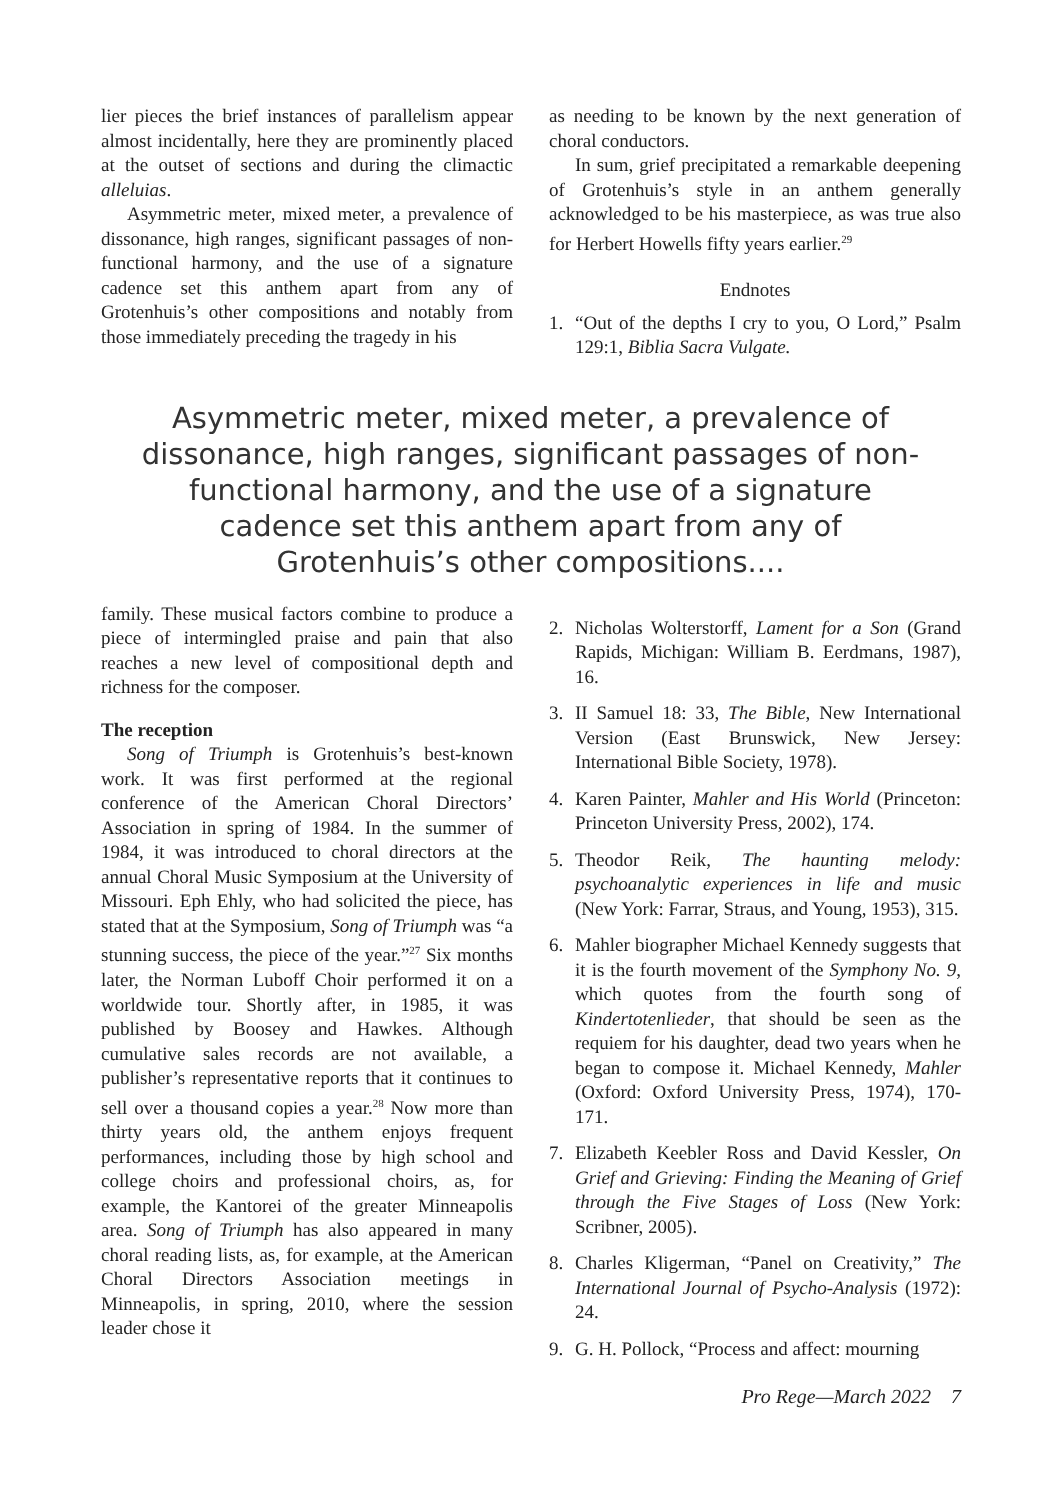lier pieces the brief instances of parallelism appear almost incidentally, here they are prominently placed at the outset of sections and during the climactic alleluias.
Asymmetric meter, mixed meter, a prevalence of dissonance, high ranges, significant passages of non-functional harmony, and the use of a signature cadence set this anthem apart from any of Grotenhuis’s other compositions and notably from those immediately preceding the tragedy in his
as needing to be known by the next generation of choral conductors.
In sum, grief precipitated a remarkable deepening of Grotenhuis’s style in an anthem generally acknowledged to be his masterpiece, as was true also for Herbert Howells fifty years earlier.<sup>29</sup>
Endnotes
1. “Out of the depths I cry to you, O Lord,” Psalm 129:1, Biblia Sacra Vulgate.
Asymmetric meter, mixed meter, a prevalence of dissonance, high ranges, significant passages of non-functional harmony, and the use of a signature cadence set this anthem apart from any of Grotenhuis’s other compositions....
family. These musical factors combine to produce a piece of intermingled praise and pain that also reaches a new level of compositional depth and richness for the composer.
The reception
Song of Triumph is Grotenhuis’s best-known work. It was first performed at the regional conference of the American Choral Directors’ Association in spring of 1984. In the summer of 1984, it was introduced to choral directors at the annual Choral Music Symposium at the University of Missouri. Eph Ehly, who had solicited the piece, has stated that at the Symposium, Song of Triumph was “a stunning success, the piece of the year.”<sup>27</sup> Six months later, the Norman Luboff Choir performed it on a worldwide tour. Shortly after, in 1985, it was published by Boosey and Hawkes. Although cumulative sales records are not available, a publisher’s representative reports that it continues to sell over a thousand copies a year.<sup>28</sup> Now more than thirty years old, the anthem enjoys frequent performances, including those by high school and college choirs and professional choirs, as, for example, the Kantorei of the greater Minneapolis area. Song of Triumph has also appeared in many choral reading lists, as, for example, at the American Choral Directors Association meetings in Minneapolis, in spring, 2010, where the session leader chose it
2. Nicholas Wolterstorff, Lament for a Son (Grand Rapids, Michigan: William B. Eerdmans, 1987), 16.
3. II Samuel 18: 33, The Bible, New International Version (East Brunswick, New Jersey: International Bible Society, 1978).
4. Karen Painter, Mahler and His World (Princeton: Princeton University Press, 2002), 174.
5. Theodor Reik, The haunting melody: psychoanalytic experiences in life and music (New York: Farrar, Straus, and Young, 1953), 315.
6. Mahler biographer Michael Kennedy suggests that it is the fourth movement of the Symphony No. 9, which quotes from the fourth song of Kindertotenlieder, that should be seen as the requiem for his daughter, dead two years when he began to compose it. Michael Kennedy, Mahler (Oxford: Oxford University Press, 1974), 170-171.
7. Elizabeth Keebler Ross and David Kessler, On Grief and Grieving: Finding the Meaning of Grief through the Five Stages of Loss (New York: Scribner, 2005).
8. Charles Kligerman, “Panel on Creativity,” The International Journal of Psycho-Analysis (1972): 24.
9. G. H. Pollock, “Process and affect: mourning
Pro Rege—March 2022 7